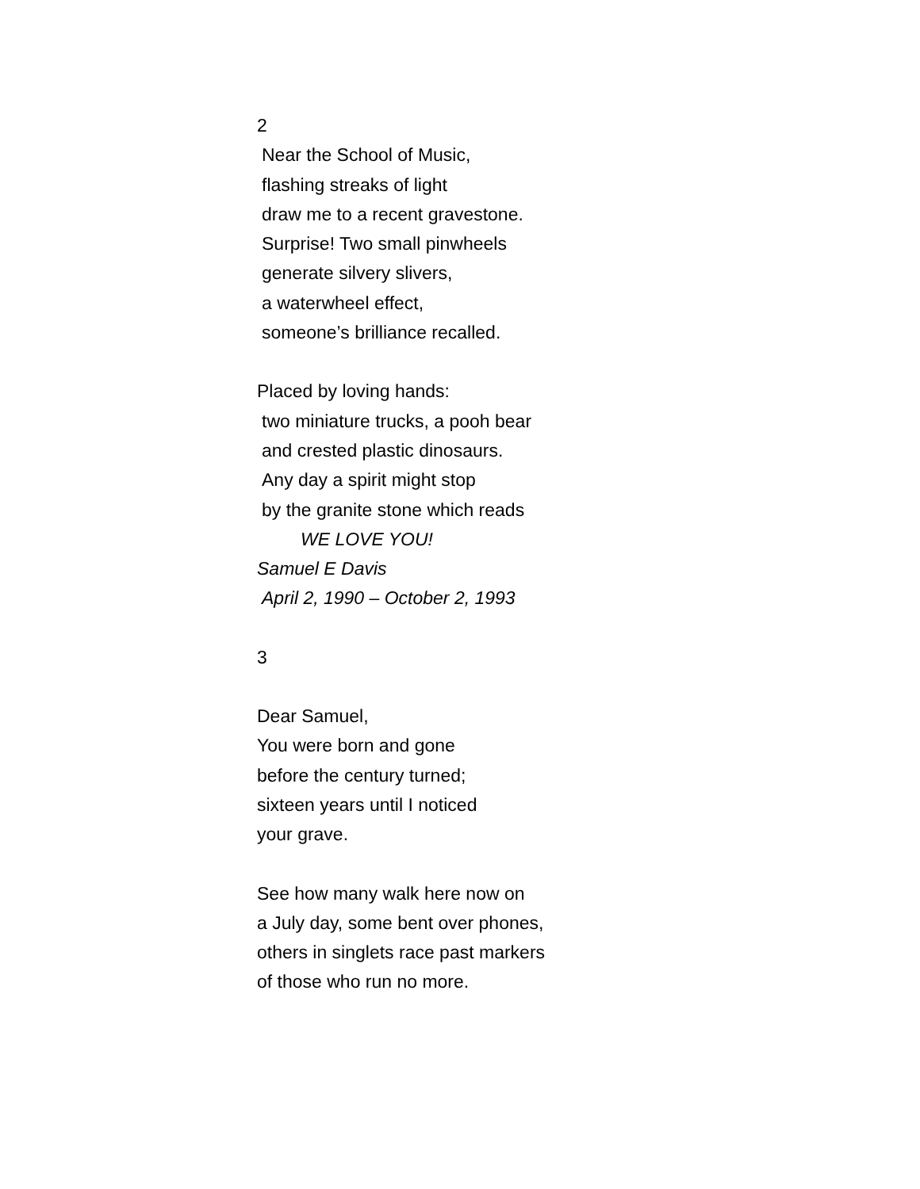2
Near the School of Music,
flashing streaks of light
draw me to a recent gravestone.
Surprise! Two small pinwheels
generate silvery slivers,
a waterwheel effect,
someone’s brilliance recalled.
Placed by loving hands:
two miniature trucks, a pooh bear
and crested plastic dinosaurs.
Any day a spirit might stop
by the granite stone which reads
WE LOVE YOU!
Samuel E Davis
April 2, 1990 – October 2, 1993
3
Dear Samuel,
You were born and gone
before the century turned;
sixteen years until I noticed
your grave.
See how many walk here now on
a July day, some bent over phones,
others in singlets race past markers
of those who run no more.